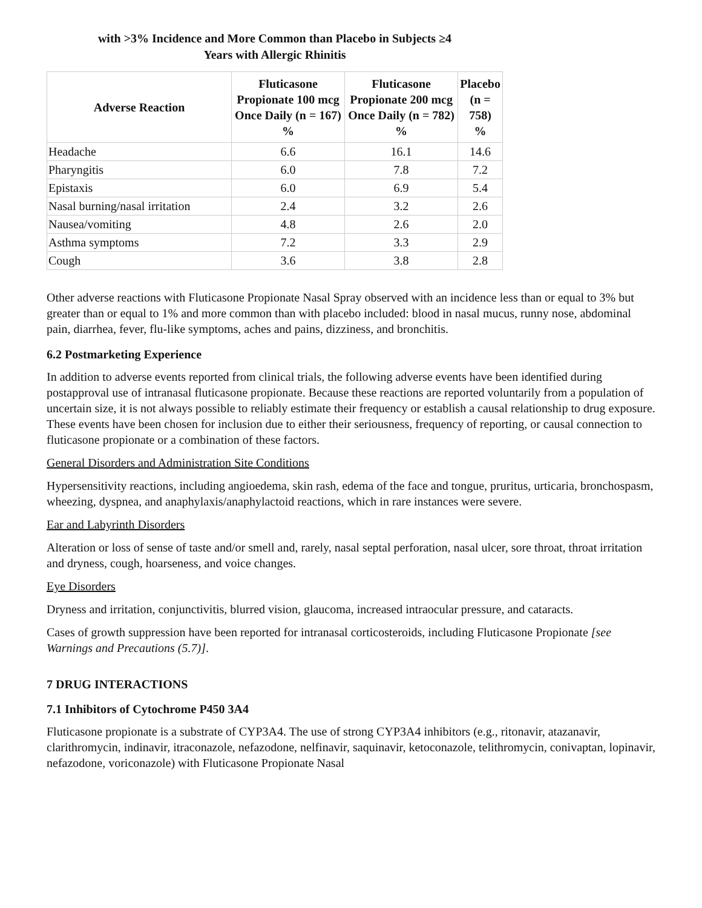with >3% Incidence and More Common than Placebo in Subjects ≥4
Years with Allergic Rhinitis
| Adverse Reaction | Fluticasone Propionate 100 mcg Once Daily (n = 167) % | Fluticasone Propionate 200 mcg Once Daily (n = 782) % | Placebo (n = 758) % |
| --- | --- | --- | --- |
| Headache | 6.6 | 16.1 | 14.6 |
| Pharyngitis | 6.0 | 7.8 | 7.2 |
| Epistaxis | 6.0 | 6.9 | 5.4 |
| Nasal burning/nasal irritation | 2.4 | 3.2 | 2.6 |
| Nausea/vomiting | 4.8 | 2.6 | 2.0 |
| Asthma symptoms | 7.2 | 3.3 | 2.9 |
| Cough | 3.6 | 3.8 | 2.8 |
Other adverse reactions with Fluticasone Propionate Nasal Spray observed with an incidence less than or equal to 3% but greater than or equal to 1% and more common than with placebo included: blood in nasal mucus, runny nose, abdominal pain, diarrhea, fever, flu-like symptoms, aches and pains, dizziness, and bronchitis.
6.2 Postmarketing Experience
In addition to adverse events reported from clinical trials, the following adverse events have been identified during postapproval use of intranasal fluticasone propionate. Because these reactions are reported voluntarily from a population of uncertain size, it is not always possible to reliably estimate their frequency or establish a causal relationship to drug exposure. These events have been chosen for inclusion due to either their seriousness, frequency of reporting, or causal connection to fluticasone propionate or a combination of these factors.
General Disorders and Administration Site Conditions
Hypersensitivity reactions, including angioedema, skin rash, edema of the face and tongue, pruritus, urticaria, bronchospasm, wheezing, dyspnea, and anaphylaxis/anaphylactoid reactions, which in rare instances were severe.
Ear and Labyrinth Disorders
Alteration or loss of sense of taste and/or smell and, rarely, nasal septal perforation, nasal ulcer, sore throat, throat irritation and dryness, cough, hoarseness, and voice changes.
Eye Disorders
Dryness and irritation, conjunctivitis, blurred vision, glaucoma, increased intraocular pressure, and cataracts.
Cases of growth suppression have been reported for intranasal corticosteroids, including Fluticasone Propionate [see Warnings and Precautions (5.7)].
7 DRUG INTERACTIONS
7.1 Inhibitors of Cytochrome P450 3A4
Fluticasone propionate is a substrate of CYP3A4. The use of strong CYP3A4 inhibitors (e.g., ritonavir, atazanavir, clarithromycin, indinavir, itraconazole, nefazodone, nelfinavir, saquinavir, ketoconazole, telithromycin, conivaptan, lopinavir, nefazodone, voriconazole) with Fluticasone Propionate Nasal